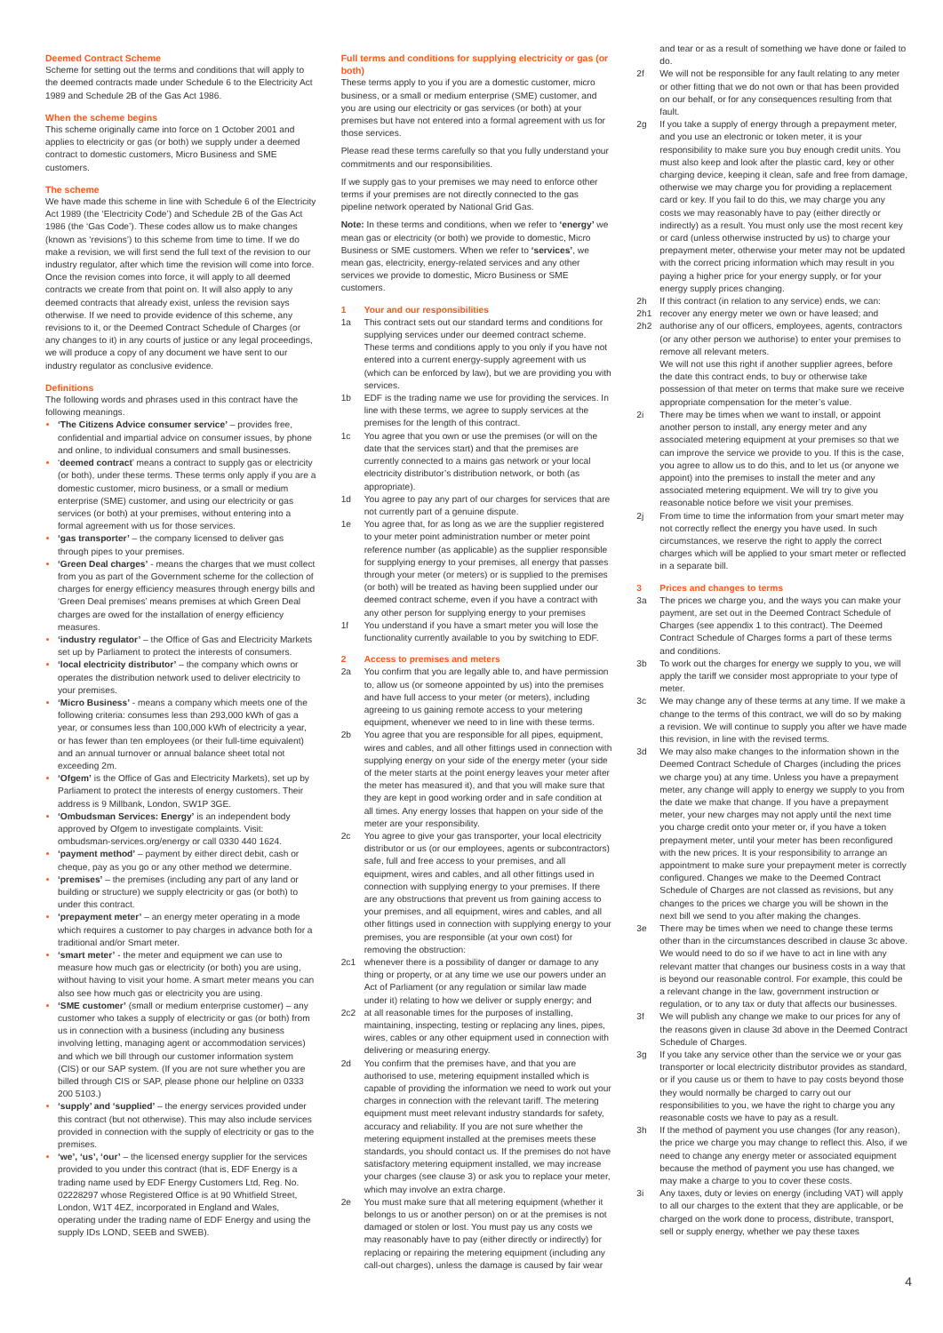Deemed Contract Scheme
Scheme for setting out the terms and conditions that will apply to the deemed contracts made under Schedule 6 to the Electricity Act 1989 and Schedule 2B of the Gas Act 1986.
When the scheme begins
This scheme originally came into force on 1 October 2001 and applies to electricity or gas (or both) we supply under a deemed contract to domestic customers, Micro Business and SME customers.
The scheme
We have made this scheme in line with Schedule 6 of the Electricity Act 1989 (the ‘Electricity Code’) and Schedule 2B of the Gas Act 1986 (the ‘Gas Code’). These codes allow us to make changes (known as ‘revisions’) to this scheme from time to time. If we do make a revision, we will first send the full text of the revision to our industry regulator, after which time the revision will come into force. Once the revision comes into force, it will apply to all deemed contracts we create from that point on. It will also apply to any deemed contracts that already exist, unless the revision says otherwise. If we need to provide evidence of this scheme, any revisions to it, or the Deemed Contract Schedule of Charges (or any changes to it) in any courts of justice or any legal proceedings, we will produce a copy of any document we have sent to our industry regulator as conclusive evidence.
Definitions
The following words and phrases used in this contract have the following meanings.
‘The Citizens Advice consumer service’ – provides free, confidential and impartial advice on consumer issues, by phone and online, to individual consumers and small businesses.
‘deemed contract’ means a contract to supply gas or electricity (or both), under these terms. These terms only apply if you are a domestic customer, micro business, or a small or medium enterprise (SME) customer, and using our electricity or gas services (or both) at your premises, without entering into a formal agreement with us for those services.
‘gas transporter’ – the company licensed to deliver gas through pipes to your premises.
‘Green Deal charges’ - means the charges that we must collect from you as part of the Government scheme for the collection of charges for energy efficiency measures through energy bills and ‘Green Deal premises’ means premises at which Green Deal charges are owed for the installation of energy efficiency measures.
‘industry regulator’ – the Office of Gas and Electricity Markets set up by Parliament to protect the interests of consumers.
‘local electricity distributor’ – the company which owns or operates the distribution network used to deliver electricity to your premises.
‘Micro Business’ - means a company which meets one of the following criteria: consumes less than 293,000 kWh of gas a year, or consumes less than 100,000 kWh of electricity a year, or has fewer than ten employees (or their full-time equivalent) and an annual turnover or annual balance sheet total not exceeding 2m.
‘Ofgem’ is the Office of Gas and Electricity Markets), set up by Parliament to protect the interests of energy customers. Their address is 9 Millbank, London, SW1P 3GE.
‘Ombudsman Services: Energy’ is an independent body approved by Ofgem to investigate complaints. Visit: ombudsman-services.org/energy or call 0330 440 1624.
‘payment method’ – payment by either direct debit, cash or cheque, pay as you go or any other method we determine.
‘premises’ – the premises (including any part of any land or building or structure) we supply electricity or gas (or both) to under this contract.
‘prepayment meter’ – an energy meter operating in a mode which requires a customer to pay charges in advance both for a traditional and/or Smart meter.
‘smart meter’ - the meter and equipment we can use to measure how much gas or electricity (or both) you are using, without having to visit your home. A smart meter means you can also see how much gas or electricity you are using.
‘SME customer’ (small or medium enterprise customer) – any customer who takes a supply of electricity or gas (or both) from us in connection with a business (including any business involving letting, managing agent or accommodation services) and which we bill through our customer information system (CIS) or our SAP system. (If you are not sure whether you are billed through CIS or SAP, please phone our helpline on 0333 200 5103.)
‘supply’ and ‘supplied’ – the energy services provided under this contract (but not otherwise). This may also include services provided in connection with the supply of electricity or gas to the premises.
‘we’, ‘us’, ‘our’ – the licensed energy supplier for the services provided to you under this contract (that is, EDF Energy is a trading name used by EDF Energy Customers Ltd, Reg. No. 02228297 whose Registered Office is at 90 Whitfield Street, London, W1T 4EZ, incorporated in England and Wales, operating under the trading name of EDF Energy and using the supply IDs LOND, SEEB and SWEB).
Full terms and conditions for supplying electricity or gas (or both)
These terms apply to you if you are a domestic customer, micro business, or a small or medium enterprise (SME) customer, and you are using our electricity or gas services (or both) at your premises but have not entered into a formal agreement with us for those services.
Please read these terms carefully so that you fully understand your commitments and our responsibilities.
If we supply gas to your premises we may need to enforce other terms if your premises are not directly connected to the gas pipeline network operated by National Grid Gas.
Note: In these terms and conditions, when we refer to ‘energy’ we mean gas or electricity (or both) we provide to domestic, Micro Business or SME customers. When we refer to ‘services’, we mean gas, electricity, energy-related services and any other services we provide to domestic, Micro Business or SME customers.
1 Your and our responsibilities
1a This contract sets out our standard terms and conditions for supplying services under our deemed contract scheme. These terms and conditions apply to you only if you have not entered into a current energy-supply agreement with us (which can be enforced by law), but we are providing you with services.
1b EDF is the trading name we use for providing the services. In line with these terms, we agree to supply services at the premises for the length of this contract.
1c You agree that you own or use the premises (or will on the date that the services start) and that the premises are currently connected to a mains gas network or your local electricity distributor’s distribution network, or both (as appropriate).
1d You agree to pay any part of our charges for services that are not currently part of a genuine dispute.
1e You agree that, for as long as we are the supplier registered to your meter point administration number or meter point reference number (as applicable) as the supplier responsible for supplying energy to your premises, all energy that passes through your meter (or meters) or is supplied to the premises (or both) will be treated as having been supplied under our deemed contract scheme, even if you have a contract with any other person for supplying energy to your premises
1f You understand if you have a smart meter you will lose the functionality currently available to you by switching to EDF.
2 Access to premises and meters
2a You confirm that you are legally able to, and have permission to, allow us (or someone appointed by us) into the premises and have full access to your meter (or meters), including agreeing to us gaining remote access to your metering equipment, whenever we need to in line with these terms.
2b You agree that you are responsible for all pipes, equipment, wires and cables, and all other fittings used in connection with supplying energy on your side of the energy meter (your side of the meter starts at the point energy leaves your meter after the meter has measured it), and that you will make sure that they are kept in good working order and in safe condition at all times. Any energy losses that happen on your side of the meter are your responsibility.
2c You agree to give your gas transporter, your local electricity distributor or us (or our employees, agents or subcontractors) safe, full and free access to your premises, and all equipment, wires and cables, and all other fittings used in connection with supplying energy to your premises. If there are any obstructions that prevent us from gaining access to your premises, and all equipment, wires and cables, and all other fittings used in connection with supplying energy to your premises, you are responsible (at your own cost) for removing the obstruction:
2c1 whenever there is a possibility of danger or damage to any thing or property, or at any time we use our powers under an Act of Parliament (or any regulation or similar law made under it) relating to how we deliver or supply energy; and
2c2 at all reasonable times for the purposes of installing, maintaining, inspecting, testing or replacing any lines, pipes, wires, cables or any other equipment used in connection with delivering or measuring energy.
2d You confirm that the premises have, and that you are authorised to use, metering equipment installed which is capable of providing the information we need to work out your charges in connection with the relevant tariff. The metering equipment must meet relevant industry standards for safety, accuracy and reliability. If you are not sure whether the metering equipment installed at the premises meets these standards, you should contact us. If the premises do not have satisfactory metering equipment installed, we may increase your charges (see clause 3) or ask you to replace your meter, which may involve an extra charge.
2e You must make sure that all metering equipment (whether it belongs to us or another person) on or at the premises is not damaged or stolen or lost. You must pay us any costs we may reasonably have to pay (either directly or indirectly) for replacing or repairing the metering equipment (including any call-out charges), unless the damage is caused by fair wear
and tear or as a result of something we have done or failed to do.
2f We will not be responsible for any fault relating to any meter or other fitting that we do not own or that has been provided on our behalf, or for any consequences resulting from that fault.
2g If you take a supply of energy through a prepayment meter, and you use an electronic or token meter, it is your responsibility to make sure you buy enough credit units. You must also keep and look after the plastic card, key or other charging device, keeping it clean, safe and free from damage, otherwise we may charge you for providing a replacement card or key. If you fail to do this, we may charge you any costs we may reasonably have to pay (either directly or indirectly) as a result. You must only use the most recent key or card (unless otherwise instructed by us) to charge your prepayment meter, otherwise your meter may not be updated with the correct pricing information which may result in you paying a higher price for your energy supply, or for your energy supply prices changing.
2h If this contract (in relation to any service) ends, we can:
2h1 recover any energy meter we own or have leased; and
2h2 authorise any of our officers, employees, agents, contractors (or any other person we authorise) to enter your premises to remove all relevant meters.
We will not use this right if another supplier agrees, before the date this contract ends, to buy or otherwise take possession of that meter on terms that make sure we receive appropriate compensation for the meter’s value.
2i There may be times when we want to install, or appoint another person to install, any energy meter and any associated metering equipment at your premises so that we can improve the service we provide to you. If this is the case, you agree to allow us to do this, and to let us (or anyone we appoint) into the premises to install the meter and any associated metering equipment. We will try to give you reasonable notice before we visit your premises.
2j From time to time the information from your smart meter may not correctly reflect the energy you have used. In such circumstances, we reserve the right to apply the correct charges which will be applied to your smart meter or reflected in a separate bill.
3 Prices and changes to terms
3a The prices we charge you, and the ways you can make your payment, are set out in the Deemed Contract Schedule of Charges (see appendix 1 to this contract). The Deemed Contract Schedule of Charges forms a part of these terms and conditions.
3b To work out the charges for energy we supply to you, we will apply the tariff we consider most appropriate to your type of meter.
3c We may change any of these terms at any time. If we make a change to the terms of this contract, we will do so by making a revision. We will continue to supply you after we have made this revision, in line with the revised terms.
3d We may also make changes to the information shown in the Deemed Contract Schedule of Charges (including the prices we charge you) at any time. Unless you have a prepayment meter, any change will apply to energy we supply to you from the date we make that change. If you have a prepayment meter, your new charges may not apply until the next time you charge credit onto your meter or, if you have a token prepayment meter, until your meter has been reconfigured with the new prices. It is your responsibility to arrange an appointment to make sure your prepayment meter is correctly configured. Changes we make to the Deemed Contract Schedule of Charges are not classed as revisions, but any changes to the prices we charge you will be shown in the next bill we send to you after making the changes.
3e There may be times when we need to change these terms other than in the circumstances described in clause 3c above. We would need to do so if we have to act in line with any relevant matter that changes our business costs in a way that is beyond our reasonable control. For example, this could be a relevant change in the law, government instruction or regulation, or to any tax or duty that affects our businesses.
3f We will publish any change we make to our prices for any of the reasons given in clause 3d above in the Deemed Contract Schedule of Charges.
3g If you take any service other than the service we or your gas transporter or local electricity distributor provides as standard, or if you cause us or them to have to pay costs beyond those they would normally be charged to carry out our responsibilities to you, we have the right to charge you any reasonable costs we have to pay as a result.
3h If the method of payment you use changes (for any reason), the price we charge you may change to reflect this. Also, if we need to change any energy meter or associated equipment because the method of payment you use has changed, we may make a charge to you to cover these costs.
3i Any taxes, duty or levies on energy (including VAT) will apply to all our charges to the extent that they are applicable, or be charged on the work done to process, distribute, transport, sell or supply energy, whether we pay these taxes
4